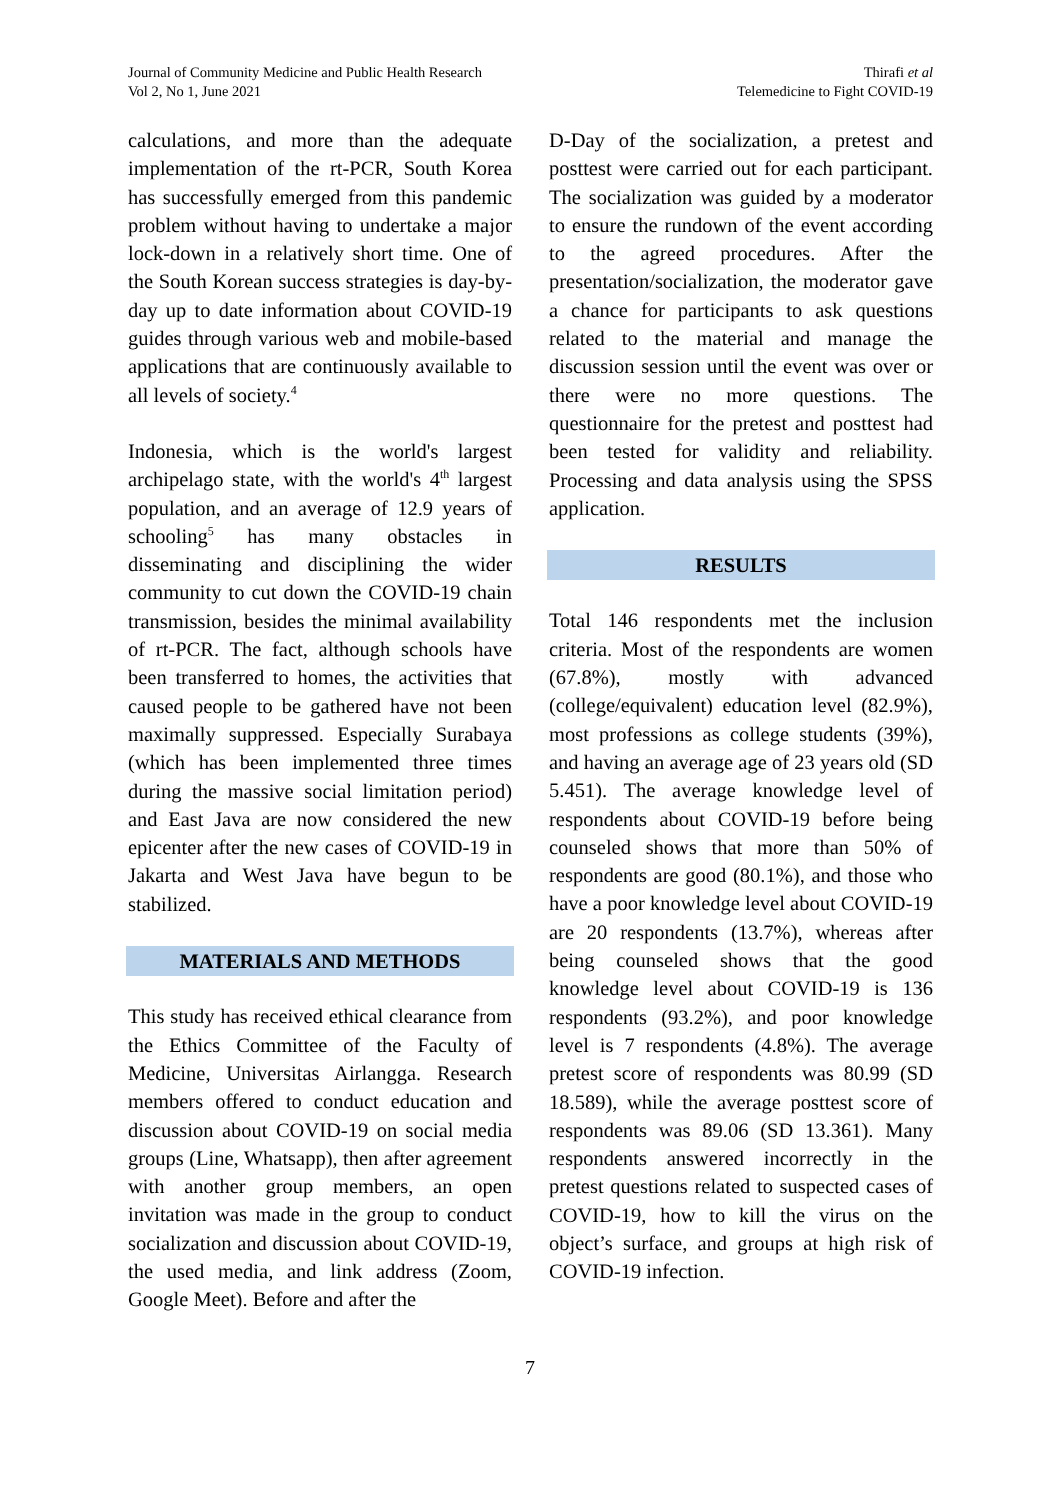Journal of Community Medicine and Public Health Research
Vol 2, No 1, June 2021
Thirafi et al
Telemedicine to Fight COVID-19
calculations, and more than the adequate implementation of the rt-PCR, South Korea has successfully emerged from this pandemic problem without having to undertake a major lock-down in a relatively short time. One of the South Korean success strategies is day-by-day up to date information about COVID-19 guides through various web and mobile-based applications that are continuously available to all levels of society.<sup>4</sup>
Indonesia, which is the world's largest archipelago state, with the world's 4<sup>th</sup> largest population, and an average of 12.9 years of schooling<sup>5</sup> has many obstacles in disseminating and disciplining the wider community to cut down the COVID-19 chain transmission, besides the minimal availability of rt-PCR. The fact, although schools have been transferred to homes, the activities that caused people to be gathered have not been maximally suppressed. Especially Surabaya (which has been implemented three times during the massive social limitation period) and East Java are now considered the new epicenter after the new cases of COVID-19 in Jakarta and West Java have begun to be stabilized.
MATERIALS AND METHODS
This study has received ethical clearance from the Ethics Committee of the Faculty of Medicine, Universitas Airlangga. Research members offered to conduct education and discussion about COVID-19 on social media groups (Line, Whatsapp), then after agreement with another group members, an open invitation was made in the group to conduct socialization and discussion about COVID-19, the used media, and link address (Zoom, Google Meet). Before and after the
D-Day of the socialization, a pretest and posttest were carried out for each participant. The socialization was guided by a moderator to ensure the rundown of the event according to the agreed procedures. After the presentation/socialization, the moderator gave a chance for participants to ask questions related to the material and manage the discussion session until the event was over or there were no more questions. The questionnaire for the pretest and posttest had been tested for validity and reliability. Processing and data analysis using the SPSS application.
RESULTS
Total 146 respondents met the inclusion criteria. Most of the respondents are women (67.8%), mostly with advanced (college/equivalent) education level (82.9%), most professions as college students (39%), and having an average age of 23 years old (SD 5.451). The average knowledge level of respondents about COVID-19 before being counseled shows that more than 50% of respondents are good (80.1%), and those who have a poor knowledge level about COVID-19 are 20 respondents (13.7%), whereas after being counseled shows that the good knowledge level about COVID-19 is 136 respondents (93.2%), and poor knowledge level is 7 respondents (4.8%). The average pretest score of respondents was 80.99 (SD 18.589), while the average posttest score of respondents was 89.06 (SD 13.361). Many respondents answered incorrectly in the pretest questions related to suspected cases of COVID-19, how to kill the virus on the object’s surface, and groups at high risk of COVID-19 infection.
7